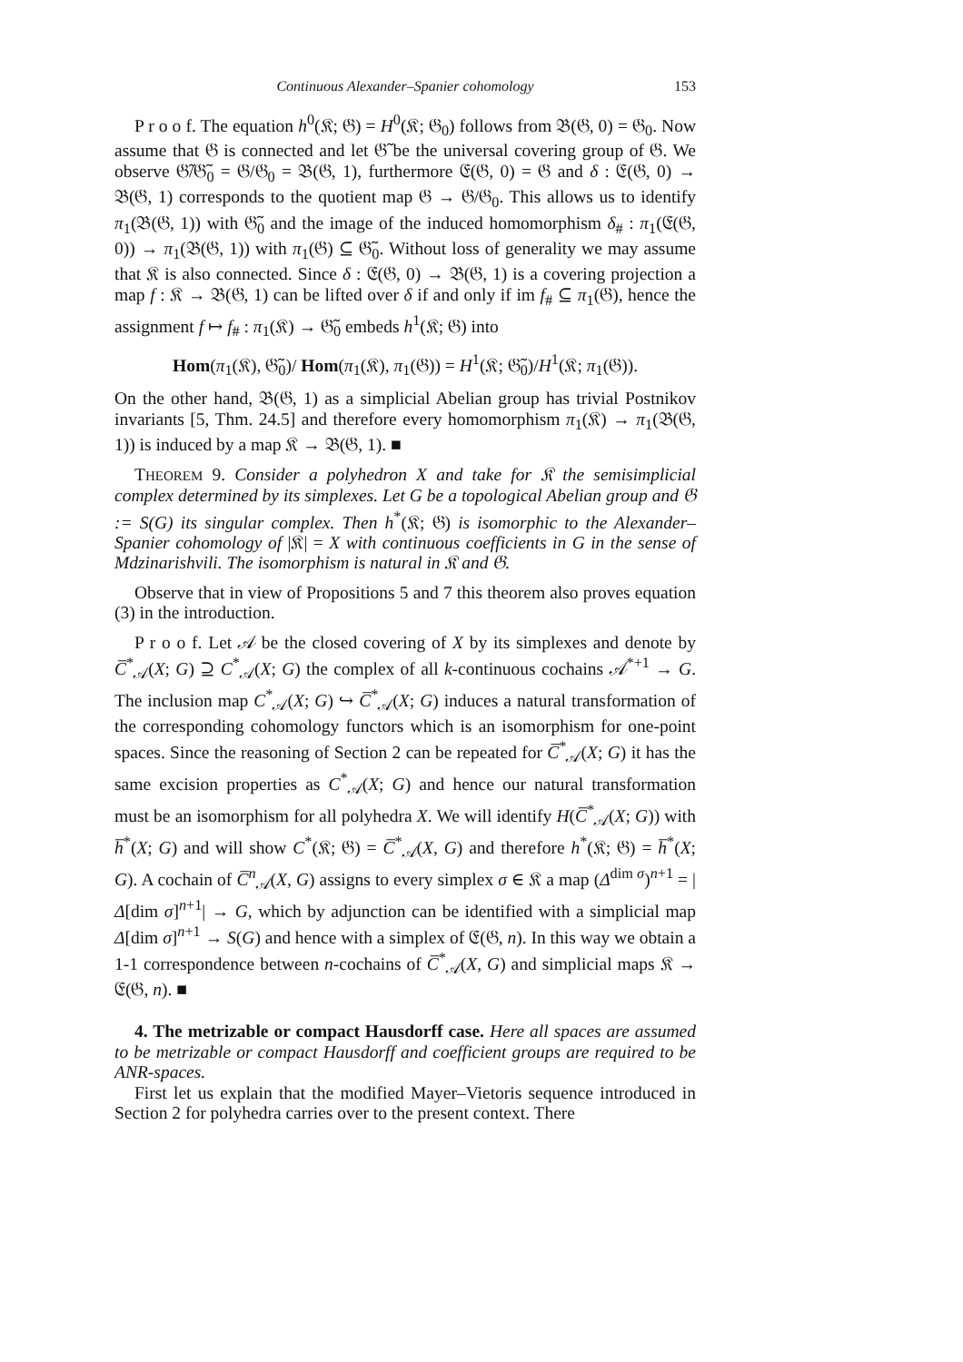Continuous Alexander–Spanier cohomology 153
P r o o f. The equation h<sup>0</sup>(𝔎; 𝔊) = H<sup>0</sup>(𝔎; 𝔊<sub>0</sub>) follows from 𝔅(𝔊, 0) = 𝔊<sub>0</sub>. Now assume that 𝔊 is connected and let 𝔊̃ be the universal covering group of 𝔊. We observe 𝔊̃/𝔊̃<sub>0</sub> = 𝔊/𝔊<sub>0</sub> = 𝔅(𝔊, 1), furthermore 𝔈(𝔊, 0) = 𝔊 and δ : 𝔈(𝔊, 0) → 𝔅(𝔊, 1) corresponds to the quotient map 𝔊 → 𝔊/𝔊<sub>0</sub>. This allows us to identify π<sub>1</sub>(𝔅(𝔊, 1)) with 𝔊̃<sub>0</sub> and the image of the induced homomorphism δ<sub>#</sub> : π<sub>1</sub>(𝔈(𝔊, 0)) → π<sub>1</sub>(𝔅(𝔊, 1)) with π<sub>1</sub>(𝔊) ⊆ 𝔊̃<sub>0</sub>. Without loss of generality we may assume that 𝔎 is also connected. Since δ : 𝔈(𝔊, 0) → 𝔅(𝔊, 1) is a covering projection a map f : 𝔎 → 𝔅(𝔊, 1) can be lifted over δ if and only if im f<sub>#</sub> ⊆ π<sub>1</sub>(𝔊), hence the assignment f ↦ f<sub>#</sub> : π<sub>1</sub>(𝔎) → 𝔊̃<sub>0</sub> embeds h<sup>1</sup>(𝔎; 𝔊) into
Hom(π<sub>1</sub>(𝔎), 𝔊̃<sub>0</sub>)/ Hom(π<sub>1</sub>(𝔎), π<sub>1</sub>(𝔊)) = H<sup>1</sup>(𝔎; 𝔊̃<sub>0</sub>)/H<sup>1</sup>(𝔎; π<sub>1</sub>(𝔊)).
On the other hand, 𝔅(𝔊, 1) as a simplicial Abelian group has trivial Postnikov invariants [5, Thm. 24.5] and therefore every homomorphism π<sub>1</sub>(𝔎) → π<sub>1</sub>(𝔅(𝔊, 1)) is induced by a map 𝔎 → 𝔅(𝔊, 1). ■
THEOREM 9. Consider a polyhedron X and take for 𝔎 the semisimplicial complex determined by its simplexes. Let G be a topological Abelian group and 𝔊 := S(G) its singular complex. Then h<sup>*</sup>(𝔎; 𝔊) is isomorphic to the Alexander–Spanier cohomology of |𝔎| = X with continuous coefficients in G in the sense of Mdzinarishvili. The isomorphism is natural in 𝔎 and 𝔊.
Observe that in view of Propositions 5 and 7 this theorem also proves equation (3) in the introduction.
P r o o f. Let 𝒜 be the closed covering of X by its simplexes and denote by C̅<sup>*</sup><sub>𝒜</sub>(X; G) ⊇ C<sup>*</sup><sub>𝒜</sub>(X; G) the complex of all k-continuous cochains 𝒜<sup>*+1</sup> → G. The inclusion map C<sup>*</sup><sub>𝒜</sub>(X; G) ↪ C̅<sup>*</sup><sub>𝒜</sub>(X; G) induces a natural transformation of the corresponding cohomology functors which is an isomorphism for one-point spaces. Since the reasoning of Section 2 can be repeated for C̅<sup>*</sup><sub>𝒜</sub>(X; G) it has the same excision properties as C<sup>*</sup><sub>𝒜</sub>(X; G) and hence our natural transformation must be an isomorphism for all polyhedra X. We will identify H(C̅<sup>*</sup><sub>𝒜</sub>(X; G)) with h̅<sup>*</sup>(X; G) and will show C<sup>*</sup>(𝔎; 𝔊) = C̅<sup>*</sup><sub>𝒜</sub>(X, G) and therefore h<sup>*</sup>(𝔎; 𝔊) = h̅<sup>*</sup>(X; G). A cochain of C̅<sup>n</sup><sub>𝒜</sub>(X, G) assigns to every simplex σ ∈ 𝔎 a map (Δ<sup>dim σ</sup>)<sup>n+1</sup> = |Δ[dim σ]<sup>n+1</sup>| → G, which by adjunction can be identified with a simplicial map Δ[dim σ]<sup>n+1</sup> → S(G) and hence with a simplex of 𝔈(𝔊, n). In this way we obtain a 1-1 correspondence between n-cochains of C̅<sup>*</sup><sub>𝒜</sub>(X, G) and simplicial maps 𝔎 → 𝔈(𝔊, n). ■
4. The metrizable or compact Hausdorff case. Here all spaces are assumed to be metrizable or compact Hausdorff and coefficient groups are required to be ANR-spaces.
First let us explain that the modified Mayer–Vietoris sequence introduced in Section 2 for polyhedra carries over to the present context. There